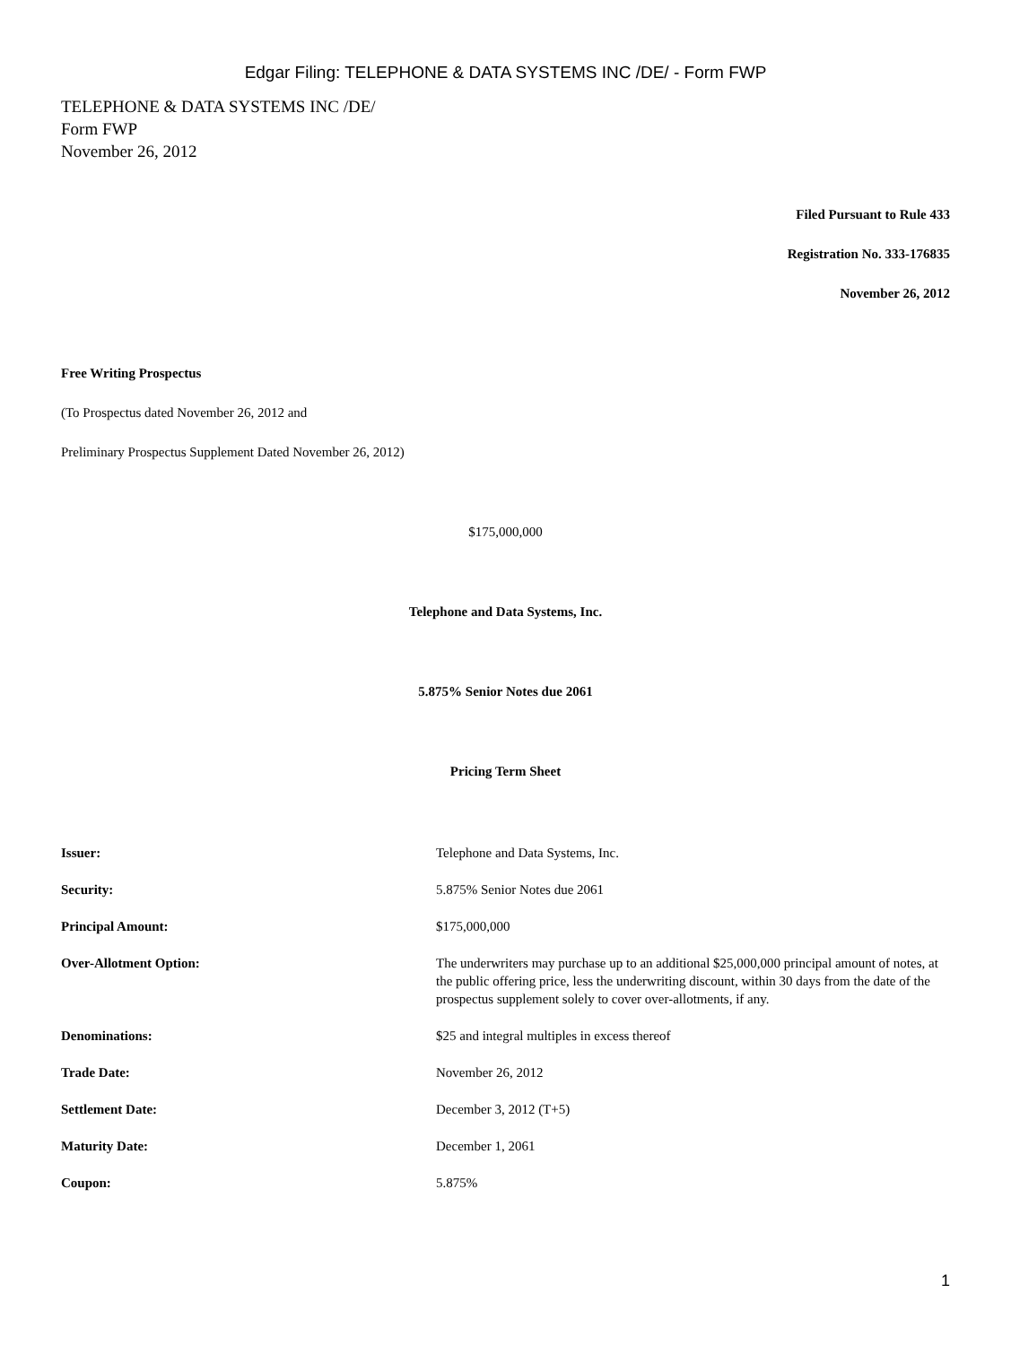Edgar Filing: TELEPHONE & DATA SYSTEMS INC /DE/ - Form FWP
TELEPHONE & DATA SYSTEMS INC /DE/
Form FWP
November 26, 2012
Filed Pursuant to Rule 433
Registration No. 333-176835
November 26, 2012
Free Writing Prospectus
(To Prospectus dated November 26, 2012 and
Preliminary Prospectus Supplement Dated November 26, 2012)
$175,000,000
Telephone and Data Systems, Inc.
5.875% Senior Notes due 2061
Pricing Term Sheet
| Issuer: | Telephone and Data Systems, Inc. |
| Security: | 5.875% Senior Notes due 2061 |
| Principal Amount: | $175,000,000 |
| Over-Allotment Option: | The underwriters may purchase up to an additional $25,000,000 principal amount of notes, at the public offering price, less the underwriting discount, within 30 days from the date of the prospectus supplement solely to cover over-allotments, if any. |
| Denominations: | $25 and integral multiples in excess thereof |
| Trade Date: | November 26, 2012 |
| Settlement Date: | December 3, 2012 (T+5) |
| Maturity Date: | December 1, 2061 |
| Coupon: | 5.875% |
1